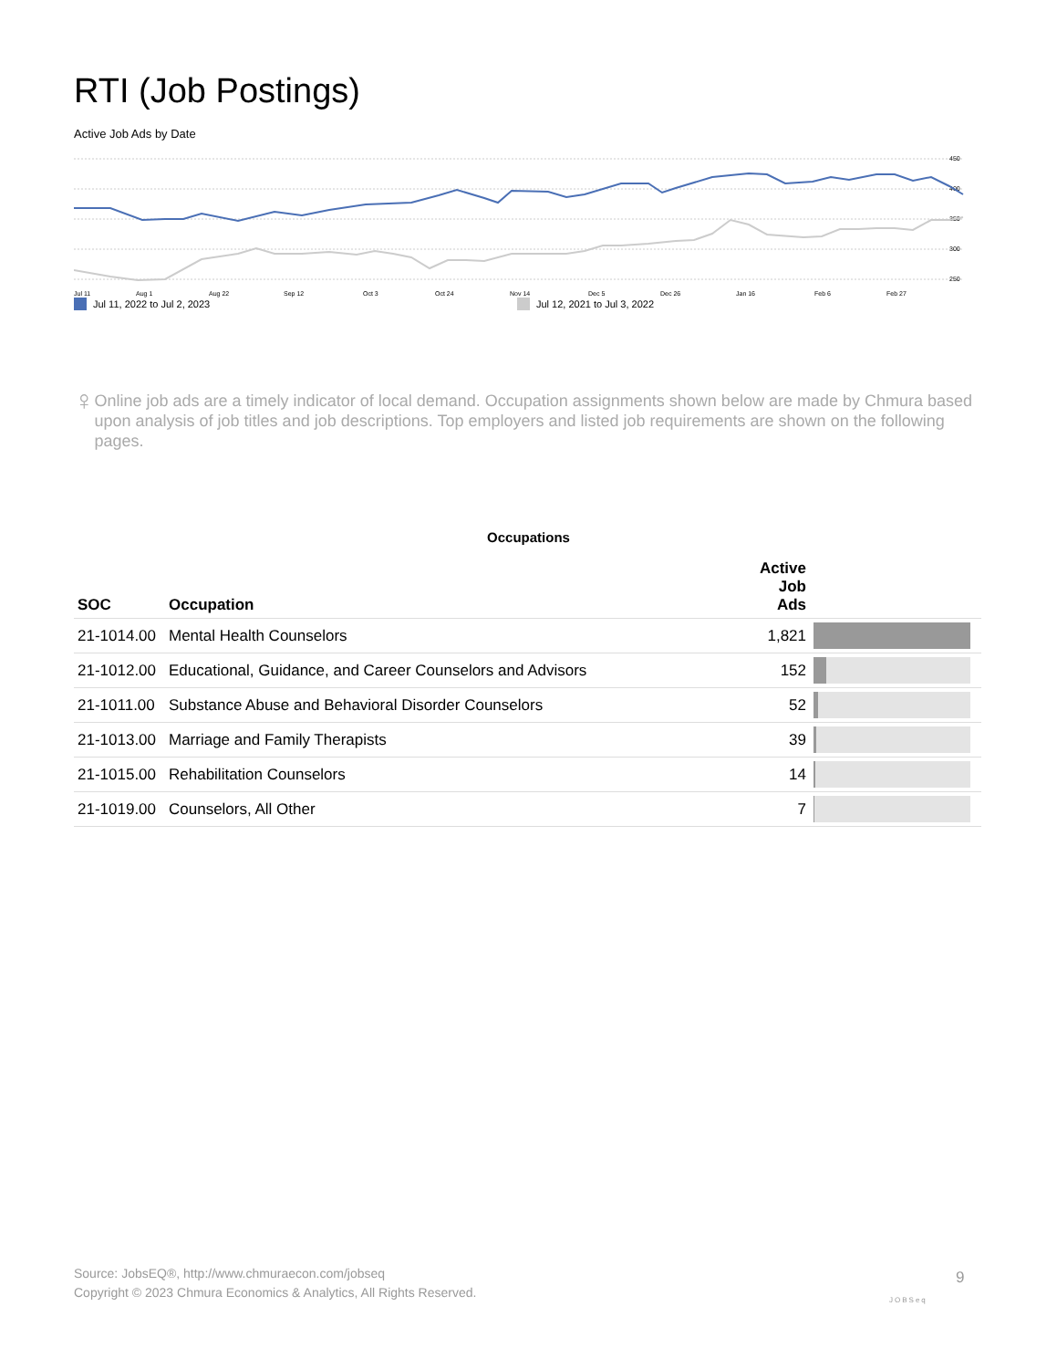RTI (Job Postings)
Active Job Ads by Date
450
400
350
300
250
Jul 11
Aug 1
Aug 22
Sep 12
Oct 3
Oct 24
Nov 14
Dec 5
Dec 26
Jan 16
Feb 6
Feb 27
Mar 20 Apr 10 May 1 May 22 Jun 12
Jul 11, 2022 to Jul 2, 2023 Jul 12, 2021 to Jul 3, 2022
♀
Online job ads are a timely indicator of local demand. Occupation assignments shown below are made by Chmura based upon analysis of job titles and job descriptions. Top employers and listed job requirements are shown on the following pages.
Occupations
| SOC | Occupation | Active Job Ads | |
| --- | --- | --- | --- |
| 21-1014.00 | Mental Health Counselors | 1,821 | |
| 21-1012.00 | Educational, Guidance, and Career Counselors and Advisors | 152 | |
| 21-1011.00 | Substance Abuse and Behavioral Disorder Counselors | 52 | |
| 21-1013.00 | Marriage and Family Therapists | 39 | |
| 21-1015.00 | Rehabilitation Counselors | 14 | |
| 21-1019.00 | Counselors, All Other | 7 | |
Source: JobsEQ®, http://www.chmuraecon.com/jobseq
Copyright © 2023 Chmura Economics & Analytics, All Rights Reserved.
JOBSeq
9